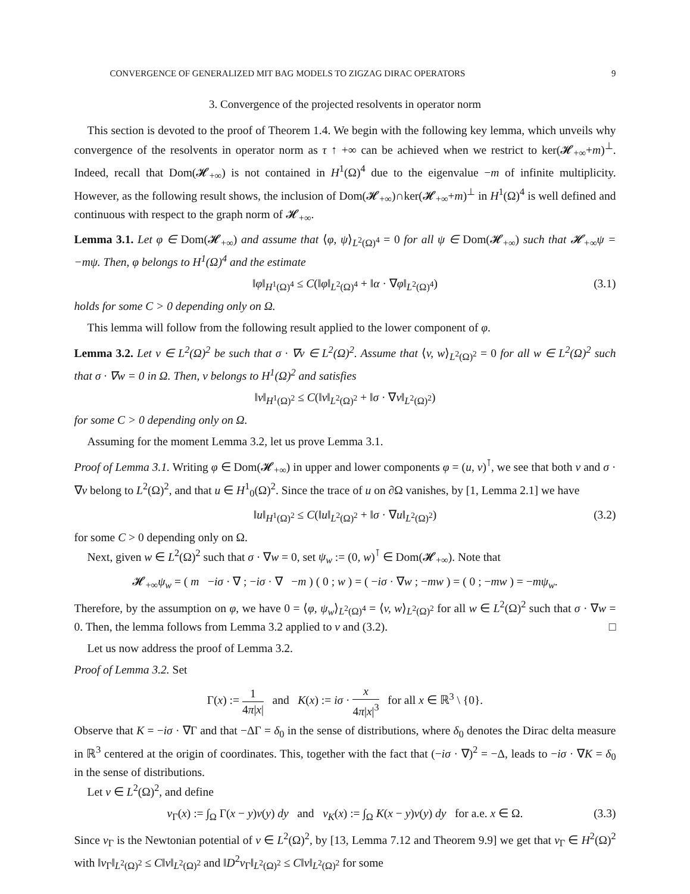CONVERGENCE OF GENERALIZED MIT BAG MODELS TO ZIGZAG DIRAC OPERATORS 9
3. Convergence of the projected resolvents in operator norm
This section is devoted to the proof of Theorem 1.4. We begin with the following key lemma, which unveils why convergence of the resolvents in operator norm as τ ↑ +∞ can be achieved when we restrict to ker(𝓗<sub>+∞</sub>+m)<sup>⊥</sup>. Indeed, recall that Dom(𝓗<sub>+∞</sub>) is not contained in H<sup>1</sup>(Ω)<sup>4</sup> due to the eigenvalue −m of infinite multiplicity. However, as the following result shows, the inclusion of Dom(𝓗<sub>+∞</sub>)∩ker(𝓗<sub>+∞</sub>+m)<sup>⊥</sup> in H<sup>1</sup>(Ω)<sup>4</sup> is well defined and continuous with respect to the graph norm of 𝓗<sub>+∞</sub>.
Lemma 3.1. Let φ ∈ Dom(𝓗<sub>+∞</sub>) and assume that ⟨φ, ψ⟩<sub>L<sup>2</sup>(Ω)<sup>4</sup></sub> = 0 for all ψ ∈ Dom(𝓗<sub>+∞</sub>) such that 𝓗<sub>+∞</sub>ψ = −mψ. Then, φ belongs to H<sup>1</sup>(Ω)<sup>4</sup> and the estimate
‖φ‖<sub>H<sup>1</sup>(Ω)<sup>4</sup></sub> ≤ C(‖φ‖<sub>L<sup>2</sup>(Ω)<sup>4</sup></sub> + ‖α · ∇φ‖<sub>L<sup>2</sup>(Ω)<sup>4</sup></sub>) (3.1)
holds for some C > 0 depending only on Ω.
This lemma will follow from the following result applied to the lower component of φ.
Lemma 3.2. Let v ∈ L<sup>2</sup>(Ω)<sup>2</sup> be such that σ · ∇v ∈ L<sup>2</sup>(Ω)<sup>2</sup>. Assume that ⟨v, w⟩<sub>L<sup>2</sup>(Ω)<sup>2</sup></sub> = 0 for all w ∈ L<sup>2</sup>(Ω)<sup>2</sup> such that σ · ∇w = 0 in Ω. Then, v belongs to H<sup>1</sup>(Ω)<sup>2</sup> and satisfies
‖v‖<sub>H<sup>1</sup>(Ω)<sup>2</sup></sub> ≤ C(‖v‖<sub>L<sup>2</sup>(Ω)<sup>2</sup></sub> + ‖σ · ∇v‖<sub>L<sup>2</sup>(Ω)<sup>2</sup></sub>)
for some C > 0 depending only on Ω.
Assuming for the moment Lemma 3.2, let us prove Lemma 3.1.
Proof of Lemma 3.1. Writing φ ∈ Dom(𝓗<sub>+∞</sub>) in upper and lower components φ = (u, v)<sup>⊺</sup>, we see that both v and σ · ∇v belong to L<sup>2</sup>(Ω)<sup>2</sup>, and that u ∈ H<sup>1</sup><sub>0</sub>(Ω)<sup>2</sup>. Since the trace of u on ∂Ω vanishes, by [1, Lemma 2.1] we have
‖u‖<sub>H<sup>1</sup>(Ω)<sup>2</sup></sub> ≤ C(‖u‖<sub>L<sup>2</sup>(Ω)<sup>2</sup></sub> + ‖σ · ∇u‖<sub>L<sup>2</sup>(Ω)<sup>2</sup></sub>) (3.2)
for some C > 0 depending only on Ω.
Next, given w ∈ L<sup>2</sup>(Ω)<sup>2</sup> such that σ · ∇w = 0, set ψ<sub>w</sub> := (0, w)<sup>⊺</sup> ∈ Dom(𝓗<sub>+∞</sub>). Note that
𝓗<sub>+∞</sub>ψ<sub>w</sub> = ( m −iσ · ∇ ; −iσ · ∇ −m ) ( 0 ; w ) = ( −iσ · ∇w ; −mw ) = ( 0 ; −mw ) = −mψ<sub>w</sub>.
Therefore, by the assumption on φ, we have 0 = ⟨φ, ψ<sub>w</sub>⟩<sub>L<sup>2</sup>(Ω)<sup>4</sup></sub> = ⟨v, w⟩<sub>L<sup>2</sup>(Ω)<sup>2</sup></sub> for all w ∈ L<sup>2</sup>(Ω)<sup>2</sup> such that σ · ∇w = 0. Then, the lemma follows from Lemma 3.2 applied to v and (3.2). □
Let us now address the proof of Lemma 3.2.
Proof of Lemma 3.2. Set
Γ(x) := 1 4π|x| and K(x) := iσ · x 4π|x|<sup>3</sup> for all x ∈ ℝ<sup>3</sup> \ {0}.
Observe that K = −iσ · ∇Γ and that −ΔΓ = δ<sub>0</sub> in the sense of distributions, where δ<sub>0</sub> denotes the Dirac delta measure in ℝ<sup>3</sup> centered at the origin of coordinates. This, together with the fact that (−iσ · ∇)<sup>2</sup> = −Δ, leads to −iσ · ∇K = δ<sub>0</sub> in the sense of distributions.
Let v ∈ L<sup>2</sup>(Ω)<sup>2</sup>, and define
v<sub>Γ</sub>(x) := ∫<sub>Ω</sub> Γ(x − y)v(y) dy and v<sub>K</sub>(x) := ∫<sub>Ω</sub> K(x − y)v(y) dy for a.e. x ∈ Ω. (3.3)
Since v<sub>Γ</sub> is the Newtonian potential of v ∈ L<sup>2</sup>(Ω)<sup>2</sup>, by [13, Lemma 7.12 and Theorem 9.9] we get that v<sub>Γ</sub> ∈ H<sup>2</sup>(Ω)<sup>2</sup> with ‖v<sub>Γ</sub>‖<sub>L<sup>2</sup>(Ω)<sup>2</sup></sub> ≤ C‖v‖<sub>L<sup>2</sup>(Ω)<sup>2</sup></sub> and ‖D<sup>2</sup>v<sub>Γ</sub>‖<sub>L<sup>2</sup>(Ω)<sup>2</sup></sub> ≤ C‖v‖<sub>L<sup>2</sup>(Ω)<sup>2</sup></sub> for some